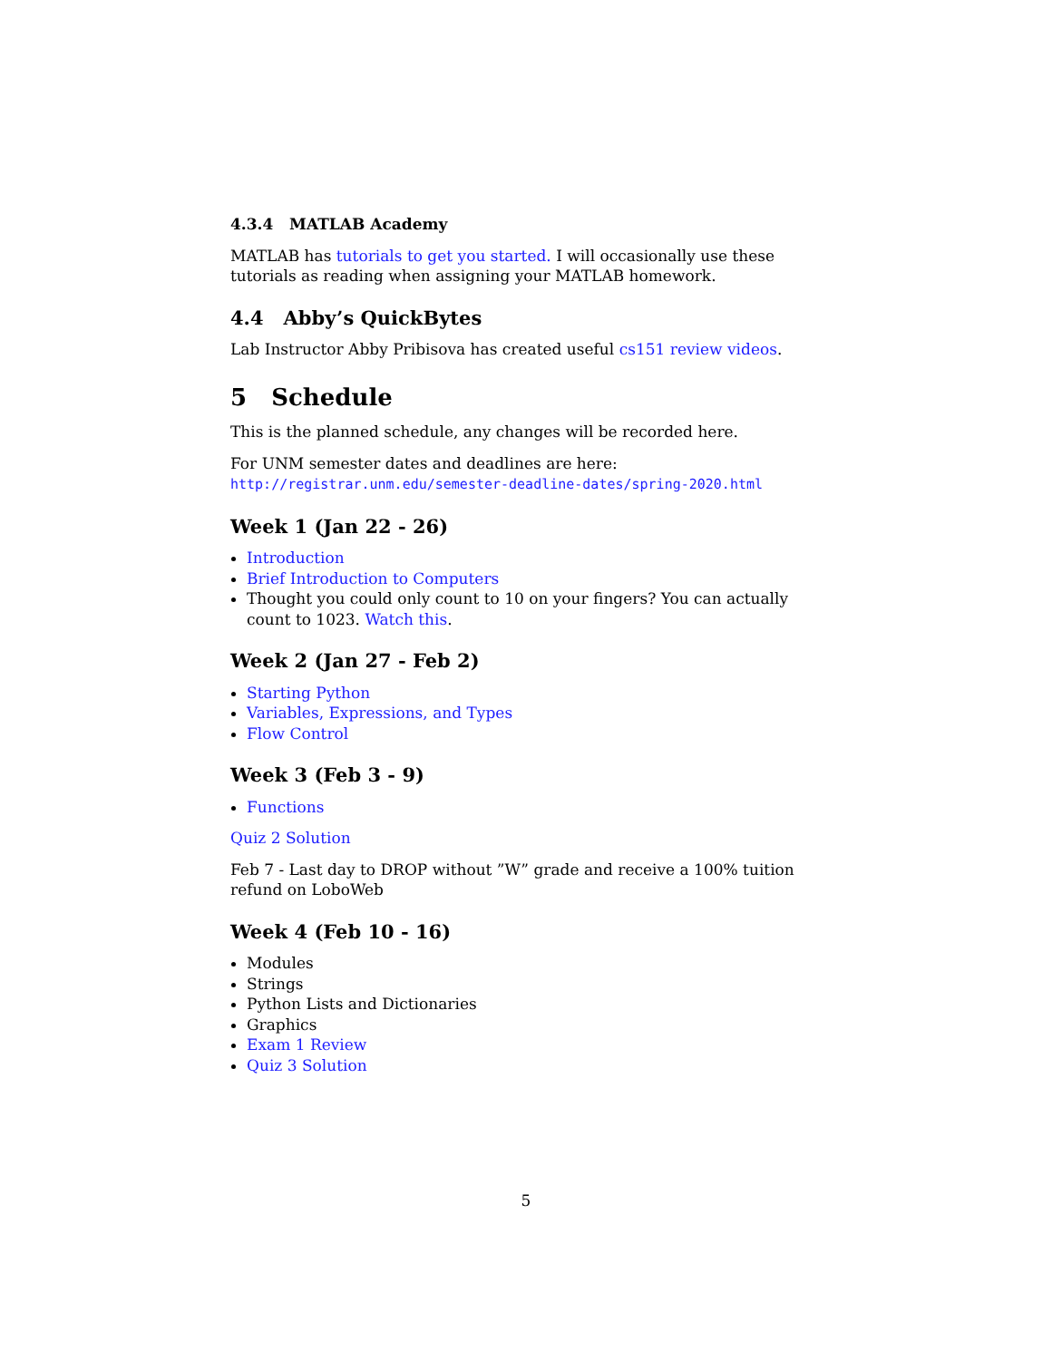4.3.4 MATLAB Academy
MATLAB has tutorials to get you started. I will occasionally use these tutorials as reading when assigning your MATLAB homework.
4.4 Abby’s QuickBytes
Lab Instructor Abby Pribisova has created useful cs151 review videos.
5 Schedule
This is the planned schedule, any changes will be recorded here.
For UNM semester dates and deadlines are here:
http://registrar.unm.edu/semester-deadline-dates/spring-2020.html
Week 1 (Jan 22 - 26)
Introduction
Brief Introduction to Computers
Thought you could only count to 10 on your fingers? You can actually count to 1023. Watch this.
Week 2 (Jan 27 - Feb 2)
Starting Python
Variables, Expressions, and Types
Flow Control
Week 3 (Feb 3 - 9)
Functions
Quiz 2 Solution
Feb 7 - Last day to DROP without ”W” grade and receive a 100% tuition refund on LoboWeb
Week 4 (Feb 10 - 16)
Modules
Strings
Python Lists and Dictionaries
Graphics
Exam 1 Review
Quiz 3 Solution
5